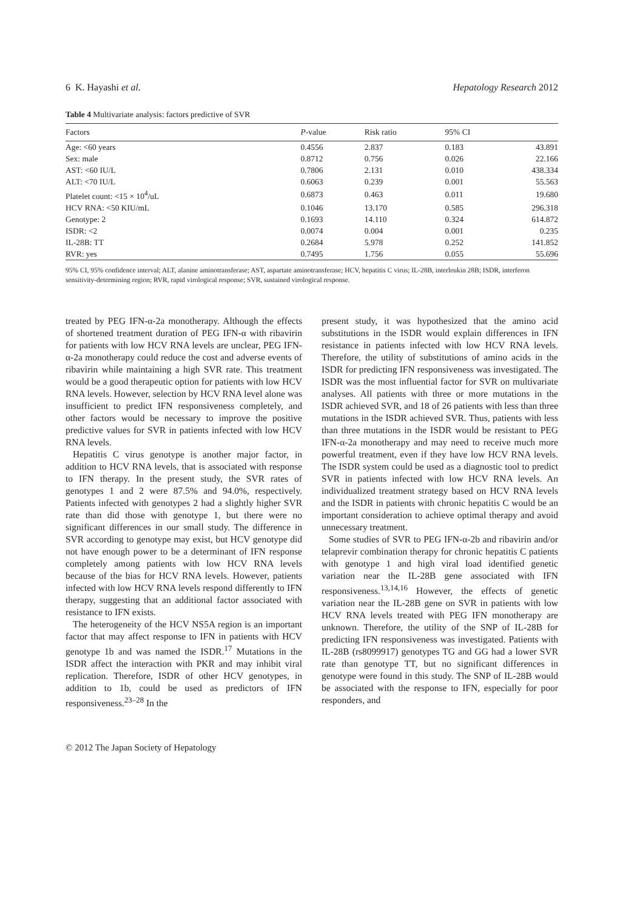6 K. Hayashi et al. Hepatology Research 2012
Table 4 Multivariate analysis: factors predictive of SVR
| Factors | P -value | Risk ratio | 95% CI | |
| --- | --- | --- | --- | --- |
| Age: <60 years | 0.4556 | 2.837 | 0.183 | 43.891 |
| Sex: male | 0.8712 | 0.756 | 0.026 | 22.166 |
| AST: <60 IU/L | 0.7806 | 2.131 | 0.010 | 438.334 |
| ALT: <70 IU/L | 0.6063 | 0.239 | 0.001 | 55.563 |
| Platelet count: <15 × 10<sup>4</sup>/uL | 0.6873 | 0.463 | 0.011 | 19.680 |
| HCV RNA: <50 KIU/mL | 0.1046 | 13.170 | 0.585 | 296.318 |
| Genotype: 2 | 0.1693 | 14.110 | 0.324 | 614.872 |
| ISDR: <2 | 0.0074 | 0.004 | 0.001 | 0.235 |
| IL-28B: TT | 0.2684 | 5.978 | 0.252 | 141.852 |
| RVR: yes | 0.7495 | 1.756 | 0.055 | 55.696 |
95% CI, 95% confidence interval; ALT, alanine aminotransferase; AST, aspartate aminotransferase; HCV, hepatitis C virus; IL-28B, interleukin 28B; ISDR, interferon sensitivity-determining region; RVR, rapid virological response; SVR, sustained virological response.
treated by PEG IFN-α-2a monotherapy. Although the effects of shortened treatment duration of PEG IFN-α with ribavirin for patients with low HCV RNA levels are unclear, PEG IFN-α-2a monotherapy could reduce the cost and adverse events of ribavirin while maintaining a high SVR rate. This treatment would be a good therapeutic option for patients with low HCV RNA levels. However, selection by HCV RNA level alone was insufficient to predict IFN responsiveness completely, and other factors would be necessary to improve the positive predictive values for SVR in patients infected with low HCV RNA levels.
Hepatitis C virus genotype is another major factor, in addition to HCV RNA levels, that is associated with response to IFN therapy. In the present study, the SVR rates of genotypes 1 and 2 were 87.5% and 94.0%, respectively. Patients infected with genotypes 2 had a slightly higher SVR rate than did those with genotype 1, but there were no significant differences in our small study. The difference in SVR according to genotype may exist, but HCV genotype did not have enough power to be a determinant of IFN response completely among patients with low HCV RNA levels because of the bias for HCV RNA levels. However, patients infected with low HCV RNA levels respond differently to IFN therapy, suggesting that an additional factor associated with resistance to IFN exists.
The heterogeneity of the HCV NS5A region is an important factor that may affect response to IFN in patients with HCV genotype 1b and was named the ISDR.<sup>17</sup> Mutations in the ISDR affect the interaction with PKR and may inhibit viral replication. Therefore, ISDR of other HCV genotypes, in addition to 1b, could be used as predictors of IFN responsiveness.<sup>23–28</sup> In the
present study, it was hypothesized that the amino acid substitutions in the ISDR would explain differences in IFN resistance in patients infected with low HCV RNA levels. Therefore, the utility of substitutions of amino acids in the ISDR for predicting IFN responsiveness was investigated. The ISDR was the most influential factor for SVR on multivariate analyses. All patients with three or more mutations in the ISDR achieved SVR, and 18 of 26 patients with less than three mutations in the ISDR achieved SVR. Thus, patients with less than three mutations in the ISDR would be resistant to PEG IFN-α-2a monotherapy and may need to receive much more powerful treatment, even if they have low HCV RNA levels. The ISDR system could be used as a diagnostic tool to predict SVR in patients infected with low HCV RNA levels. An individualized treatment strategy based on HCV RNA levels and the ISDR in patients with chronic hepatitis C would be an important consideration to achieve optimal therapy and avoid unnecessary treatment.
Some studies of SVR to PEG IFN-α-2b and ribavirin and/or telaprevir combination therapy for chronic hepatitis C patients with genotype 1 and high viral load identified genetic variation near the IL-28B gene associated with IFN responsiveness.<sup>13,14,16</sup> However, the effects of genetic variation near the IL-28B gene on SVR in patients with low HCV RNA levels treated with PEG IFN monotherapy are unknown. Therefore, the utility of the SNP of IL-28B for predicting IFN responsiveness was investigated. Patients with IL-28B (rs8099917) genotypes TG and GG had a lower SVR rate than genotype TT, but no significant differences in genotype were found in this study. The SNP of IL-28B would be associated with the response to IFN, especially for poor responders, and
© 2012 The Japan Society of Hepatology